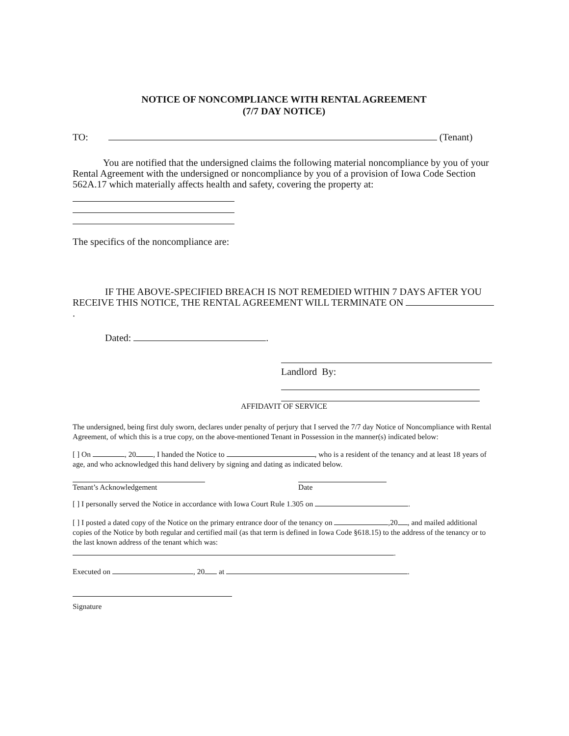NOTICE OF NONCOMPLIANCE WITH RENTAL AGREEMENT
(7/7 DAY NOTICE)
TO: (Tenant)
You are notified that the undersigned claims the following material noncompliance by you of your Rental Agreement with the undersigned or noncompliance by you of a provision of Iowa Code Section 562A.17 which materially affects health and safety, covering the property at:
The specifics of the noncompliance are:
IF THE ABOVE-SPECIFIED BREACH IS NOT REMEDIED WITHIN 7 DAYS AFTER YOU RECEIVE THIS NOTICE, THE RENTAL AGREEMENT WILL TERMINATE ON .
Dated: .
Landlord By:
AFFIDAVIT OF SERVICE
The undersigned, being first duly sworn, declares under penalty of perjury that I served the 7/7 day Notice of Noncompliance with Rental Agreement, of which this is a true copy, on the above-mentioned Tenant in Possession in the manner(s) indicated below:
[ ] On , 20 , I handed the Notice to , who is a resident of the tenancy and at least 18 years of age, and who acknowledged this hand delivery by signing and dating as indicated below.
Tenant’s Acknowledgement Date
[ ] I personally served the Notice in accordance with Iowa Court Rule 1.305 on .
[ ] I posted a dated copy of the Notice on the primary entrance door of the tenancy on ,20 , and mailed additional copies of the Notice by both regular and certified mail (as that term is defined in Iowa Code §618.15) to the address of the tenancy or to the last known address of the tenant which was:
.
Executed on , 20 at .
Signature